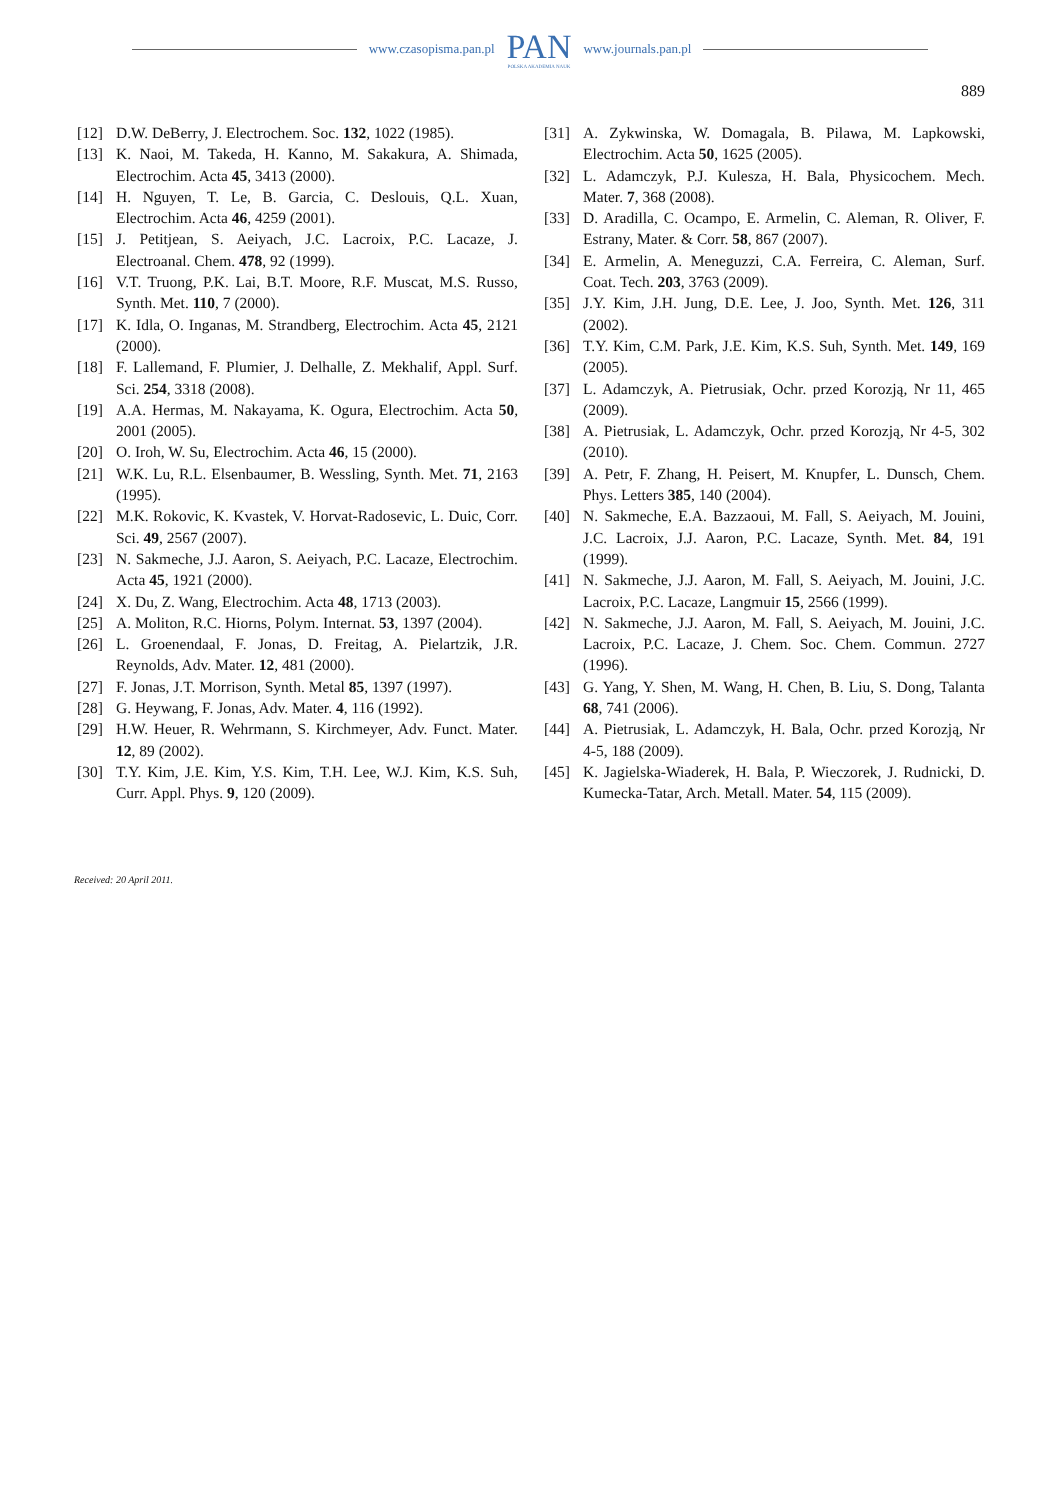www.czasopisma.pan.pl
PAN
POLSKA AKADEMIA NAUK
www.journals.pan.pl
889
[12] D.W. DeBerry, J. Electrochem. Soc. 132, 1022 (1985).
[13] K. Naoi, M. Takeda, H. Kanno, M. Sakakura, A. Shimada, Electrochim. Acta 45, 3413 (2000).
[14] H. Nguyen, T. Le, B. Garcia, C. Deslouis, Q.L. Xuan, Electrochim. Acta 46, 4259 (2001).
[15] J. Petitjean, S. Aeiyach, J.C. Lacroix, P.C. Lacaze, J. Electroanal. Chem. 478, 92 (1999).
[16] V.T. Truong, P.K. Lai, B.T. Moore, R.F. Muscat, M.S. Russo, Synth. Met. 110, 7 (2000).
[17] K. Idla, O. Inganas, M. Strandberg, Electrochim. Acta 45, 2121 (2000).
[18] F. Lallemand, F. Plumier, J. Delhalle, Z. Mekhalif, Appl. Surf. Sci. 254, 3318 (2008).
[19] A.A. Hermas, M. Nakayama, K. Ogura, Electrochim. Acta 50, 2001 (2005).
[20] O. Iroh, W. Su, Electrochim. Acta 46, 15 (2000).
[21] W.K. Lu, R.L. Elsenbaumer, B. Wessling, Synth. Met. 71, 2163 (1995).
[22] M.K. Rokovic, K. Kvastek, V. Horvat-Radosevic, L. Duic, Corr. Sci. 49, 2567 (2007).
[23] N. Sakmeche, J.J. Aaron, S. Aeiyach, P.C. Lacaze, Electrochim. Acta 45, 1921 (2000).
[24] X. Du, Z. Wang, Electrochim. Acta 48, 1713 (2003).
[25] A. Moliton, R.C. Hiorns, Polym. Internat. 53, 1397 (2004).
[26] L. Groenendaal, F. Jonas, D. Freitag, A. Pielartzik, J.R. Reynolds, Adv. Mater. 12, 481 (2000).
[27] F. Jonas, J.T. Morrison, Synth. Metal 85, 1397 (1997).
[28] G. Heywang, F. Jonas, Adv. Mater. 4, 116 (1992).
[29] H.W. Heuer, R. Wehrmann, S. Kirchmeyer, Adv. Funct. Mater. 12, 89 (2002).
[30] T.Y. Kim, J.E. Kim, Y.S. Kim, T.H. Lee, W.J. Kim, K.S. Suh, Curr. Appl. Phys. 9, 120 (2009).
[31] A. Zykwinska, W. Domagala, B. Pilawa, M. Lapkowski, Electrochim. Acta 50, 1625 (2005).
[32] L. Adamczyk, P.J. Kulesza, H. Bala, Physicochem. Mech. Mater. 7, 368 (2008).
[33] D. Aradilla, C. Ocampo, E. Armelin, C. Aleman, R. Oliver, F. Estrany, Mater. & Corr. 58, 867 (2007).
[34] E. Armelin, A. Meneguzzi, C.A. Ferreira, C. Aleman, Surf. Coat. Tech. 203, 3763 (2009).
[35] J.Y. Kim, J.H. Jung, D.E. Lee, J. Joo, Synth. Met. 126, 311 (2002).
[36] T.Y. Kim, C.M. Park, J.E. Kim, K.S. Suh, Synth. Met. 149, 169 (2005).
[37] L. Adamczyk, A. Pietrusiak, Ochr. przed Korozją, Nr 11, 465 (2009).
[38] A. Pietrusiak, L. Adamczyk, Ochr. przed Korozją, Nr 4-5, 302 (2010).
[39] A. Petr, F. Zhang, H. Peisert, M. Knupfer, L. Dunsch, Chem. Phys. Letters 385, 140 (2004).
[40] N. Sakmeche, E.A. Bazzaoui, M. Fall, S. Aeiyach, M. Jouini, J.C. Lacroix, J.J. Aaron, P.C. Lacaze, Synth. Met. 84, 191 (1999).
[41] N. Sakmeche, J.J. Aaron, M. Fall, S. Aeiyach, M. Jouini, J.C. Lacroix, P.C. Lacaze, Langmuir 15, 2566 (1999).
[42] N. Sakmeche, J.J. Aaron, M. Fall, S. Aeiyach, M. Jouini, J.C. Lacroix, P.C. Lacaze, J. Chem. Soc. Chem. Commun. 2727 (1996).
[43] G. Yang, Y. Shen, M. Wang, H. Chen, B. Liu, S. Dong, Talanta 68, 741 (2006).
[44] A. Pietrusiak, L. Adamczyk, H. Bala, Ochr. przed Korozją, Nr 4-5, 188 (2009).
[45] K. Jagielska-Wiaderek, H. Bala, P. Wieczorek, J. Rudnicki, D. Kumecka-Tatar, Arch. Metall. Mater. 54, 115 (2009).
Received: 20 April 2011.